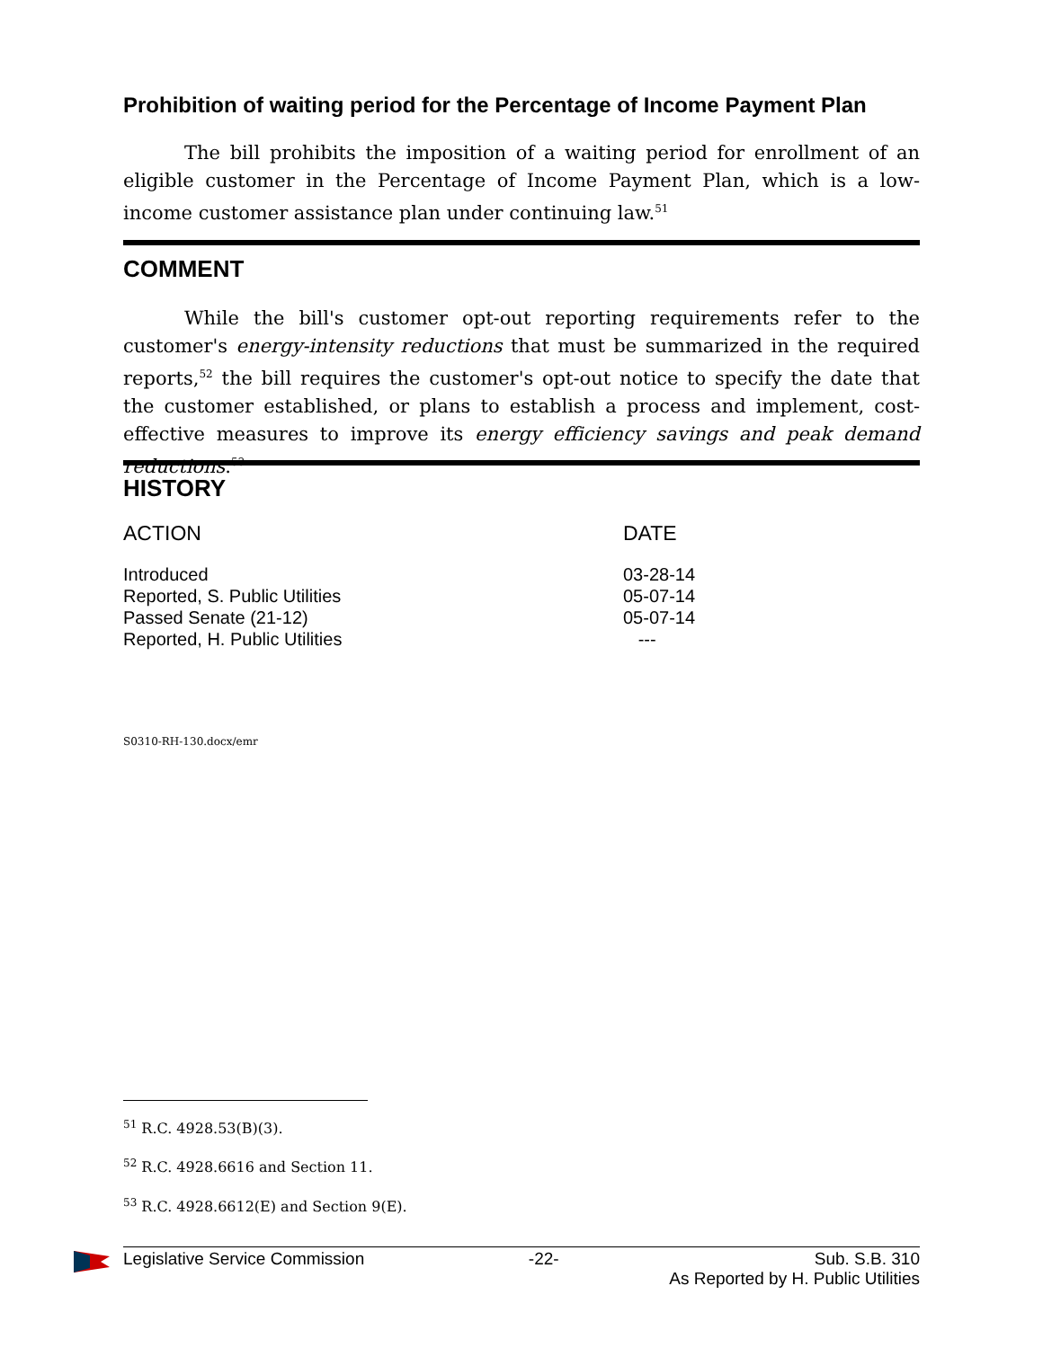Prohibition of waiting period for the Percentage of Income Payment Plan
The bill prohibits the imposition of a waiting period for enrollment of an eligible customer in the Percentage of Income Payment Plan, which is a low-income customer assistance plan under continuing law.<sup>51</sup>
COMMENT
While the bill's customer opt-out reporting requirements refer to the customer's energy-intensity reductions that must be summarized in the required reports,<sup>52</sup> the bill requires the customer's opt-out notice to specify the date that the customer established, or plans to establish a process and implement, cost-effective measures to improve its energy efficiency savings and peak demand reductions.<sup>53</sup>
HISTORY
| ACTION | DATE |
| --- | --- |
| Introduced | 03-28-14 |
| Reported, S. Public Utilities | 05-07-14 |
| Passed Senate (21-12) | 05-07-14 |
| Reported, H. Public Utilities | --- |
S0310-RH-130.docx/emr
<sup>51</sup> R.C. 4928.53(B)(3).
<sup>52</sup> R.C. 4928.6616 and Section 11.
<sup>53</sup> R.C. 4928.6612(E) and Section 9(E).
Legislative Service Commission -22- Sub. S.B. 310
As Reported by H. Public Utilities